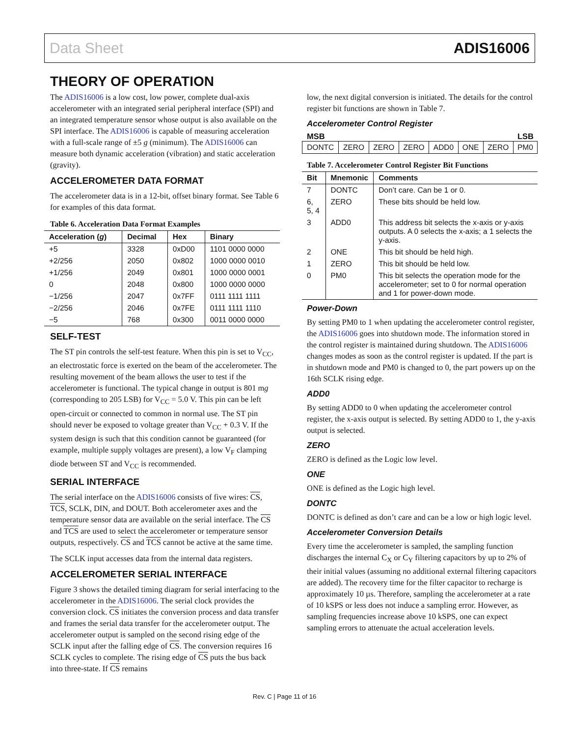Data Sheet ADIS16006
THEORY OF OPERATION
The ADIS16006 is a low cost, low power, complete dual-axis accelerometer with an integrated serial peripheral interface (SPI) and an integrated temperature sensor whose output is also available on the SPI interface. The ADIS16006 is capable of measuring acceleration with a full-scale range of ±5 g (minimum). The ADIS16006 can measure both dynamic acceleration (vibration) and static acceleration (gravity).
ACCELEROMETER DATA FORMAT
The accelerometer data is in a 12-bit, offset binary format. See Table 6 for examples of this data format.
Table 6. Acceleration Data Format Examples
| Acceleration ( g ) | Decimal | Hex | Binary |
| --- | --- | --- | --- |
| +5 | 3328 | 0xD00 | 1101 0000 0000 |
| +2/256 | 2050 | 0x802 | 1000 0000 0010 |
| +1/256 | 2049 | 0x801 | 1000 0000 0001 |
| 0 | 2048 | 0x800 | 1000 0000 0000 |
| −1/256 | 2047 | 0x7FF | 0111 1111 1111 |
| −2/256 | 2046 | 0x7FE | 0111 1111 1110 |
| −5 | 768 | 0x300 | 0011 0000 0000 |
SELF-TEST
The ST pin controls the self-test feature. When this pin is set to V<sub>CC</sub>, an electrostatic force is exerted on the beam of the accelerometer. The resulting movement of the beam allows the user to test if the accelerometer is functional. The typical change in output is 801 mg (corresponding to 205 LSB) for V<sub>CC</sub> = 5.0 V. This pin can be left open-circuit or connected to common in normal use. The ST pin should never be exposed to voltage greater than V<sub>CC</sub> + 0.3 V. If the system design is such that this condition cannot be guaranteed (for example, multiple supply voltages are present), a low V<sub>F</sub> clamping diode between ST and V<sub>CC</sub> is recommended.
SERIAL INTERFACE
The serial interface on the ADIS16006 consists of five wires: CS, TCS, SCLK, DIN, and DOUT. Both accelerometer axes and the temperature sensor data are available on the serial interface. The CS and TCS are used to select the accelerometer or temperature sensor outputs, respectively. CS and TCS cannot be active at the same time.
The SCLK input accesses data from the internal data registers.
ACCELEROMETER SERIAL INTERFACE
Figure 3 shows the detailed timing diagram for serial interfacing to the accelerometer in the ADIS16006. The serial clock provides the conversion clock. CS initiates the conversion process and data transfer and frames the serial data transfer for the accelerometer output. The accelerometer output is sampled on the second rising edge of the SCLK input after the falling edge of CS. The conversion requires 16 SCLK cycles to complete. The rising edge of CS puts the bus back into three-state. If CS remains
low, the next digital conversion is initiated. The details for the control register bit functions are shown in Table 7.
Accelerometer Control Register
MSB LSB
| DONTC | ZERO | ZERO | ZERO | ADD0 | ONE | ZERO | PM0 |
Table 7. Accelerometer Control Register Bit Functions
| Bit | Mnemonic | Comments |
| --- | --- | --- |
| 7 | DONTC | Don’t care. Can be 1 or 0. |
| 6, 5, 4 | ZERO | These bits should be held low. |
| 3 | ADD0 | This address bit selects the x-axis or y-axis outputs. A 0 selects the x-axis; a 1 selects the y-axis. |
| 2 | ONE | This bit should be held high. |
| 1 | ZERO | This bit should be held low. |
| 0 | PM0 | This bit selects the operation mode for the accelerometer; set to 0 for normal operation and 1 for power-down mode. |
Power-Down
By setting PM0 to 1 when updating the accelerometer control register, the ADIS16006 goes into shutdown mode. The information stored in the control register is maintained during shutdown. The ADIS16006 changes modes as soon as the control register is updated. If the part is in shutdown mode and PM0 is changed to 0, the part powers up on the 16th SCLK rising edge.
ADD0
By setting ADD0 to 0 when updating the accelerometer control register, the x-axis output is selected. By setting ADD0 to 1, the y-axis output is selected.
ZERO
ZERO is defined as the Logic low level.
ONE
ONE is defined as the Logic high level.
DONTC
DONTC is defined as don’t care and can be a low or high logic level.
Accelerometer Conversion Details
Every time the accelerometer is sampled, the sampling function discharges the internal C<sub>X</sub> or C<sub>Y</sub> filtering capacitors by up to 2% of their initial values (assuming no additional external filtering capacitors are added). The recovery time for the filter capacitor to recharge is approximately 10 µs. Therefore, sampling the accelerometer at a rate of 10 kSPS or less does not induce a sampling error. However, as sampling frequencies increase above 10 kSPS, one can expect sampling errors to attenuate the actual acceleration levels.
Rev. C | Page 11 of 16